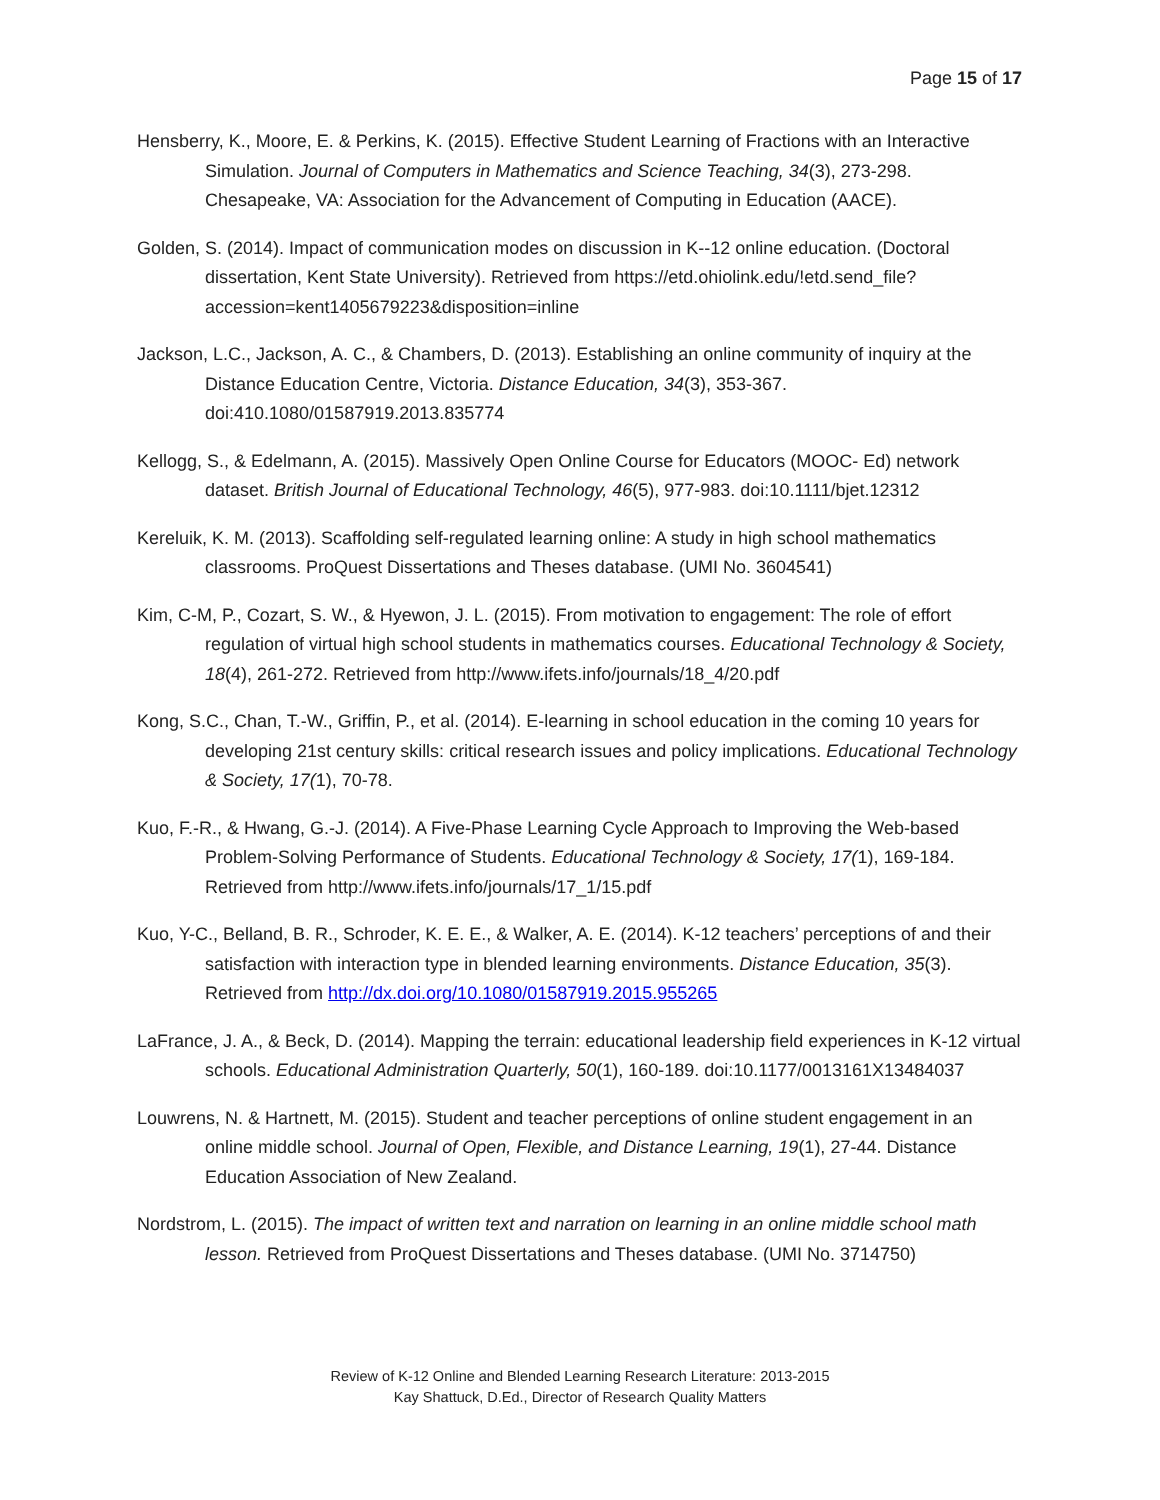Page 15 of 17
Hensberry, K., Moore, E. & Perkins, K. (2015). Effective Student Learning of Fractions with an Interactive Simulation. Journal of Computers in Mathematics and Science Teaching, 34(3), 273-298. Chesapeake, VA: Association for the Advancement of Computing in Education (AACE).
Golden, S. (2014). Impact of communication modes on discussion in K--12 online education. (Doctoral dissertation, Kent State University). Retrieved from https://etd.ohiolink.edu/!etd.send_file?accession=kent1405679223&disposition=inline
Jackson, L.C., Jackson, A. C., & Chambers, D. (2013). Establishing an online community of inquiry at the Distance Education Centre, Victoria. Distance Education, 34(3), 353-367. doi:410.1080/01587919.2013.835774
Kellogg, S., & Edelmann, A. (2015). Massively Open Online Course for Educators (MOOC- Ed) network dataset. British Journal of Educational Technology, 46(5), 977-983. doi:10.1111/bjet.12312
Kereluik, K. M. (2013). Scaffolding self-regulated learning online: A study in high school mathematics classrooms. ProQuest Dissertations and Theses database. (UMI No. 3604541)
Kim, C-M, P., Cozart, S. W., & Hyewon, J. L. (2015). From motivation to engagement: The role of effort regulation of virtual high school students in mathematics courses. Educational Technology & Society, 18(4), 261-272. Retrieved from http://www.ifets.info/journals/18_4/20.pdf
Kong, S.C., Chan, T.-W., Griffin, P., et al. (2014). E-learning in school education in the coming 10 years for developing 21st century skills: critical research issues and policy implications. Educational Technology & Society, 17(1), 70-78.
Kuo, F.-R., & Hwang, G.-J. (2014). A Five-Phase Learning Cycle Approach to Improving the Web-based Problem-Solving Performance of Students. Educational Technology & Society, 17(1), 169-184. Retrieved from http://www.ifets.info/journals/17_1/15.pdf
Kuo, Y-C., Belland, B. R., Schroder, K. E. E., & Walker, A. E. (2014). K-12 teachers’ perceptions of and their satisfaction with interaction type in blended learning environments. Distance Education, 35(3). Retrieved from http://dx.doi.org/10.1080/01587919.2015.955265
LaFrance, J. A., & Beck, D. (2014). Mapping the terrain: educational leadership field experiences in K-12 virtual schools. Educational Administration Quarterly, 50(1), 160-189. doi:10.1177/0013161X13484037
Louwrens, N. & Hartnett, M. (2015). Student and teacher perceptions of online student engagement in an online middle school. Journal of Open, Flexible, and Distance Learning, 19(1), 27-44. Distance Education Association of New Zealand.
Nordstrom, L. (2015). The impact of written text and narration on learning in an online middle school math lesson. Retrieved from ProQuest Dissertations and Theses database. (UMI No. 3714750)
Review of K-12 Online and Blended Learning Research Literature: 2013-2015
Kay Shattuck, D.Ed., Director of Research Quality Matters